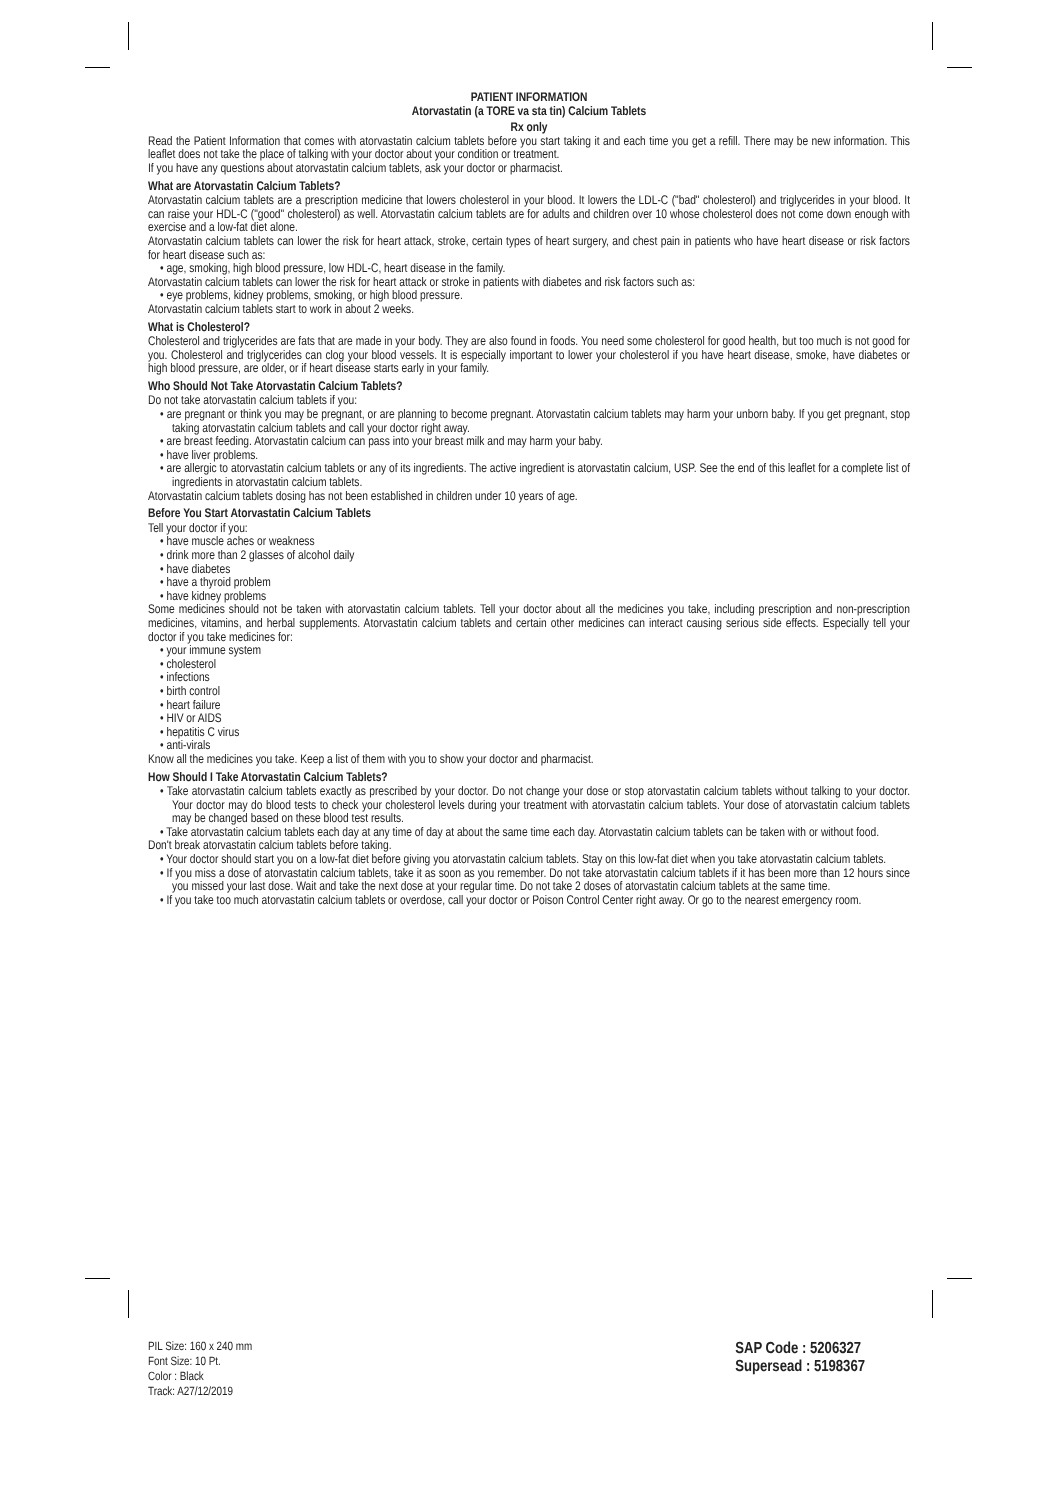PATIENT INFORMATION
Atorvastatin (a TORE va sta tin) Calcium Tablets
Rx only
Read the Patient Information that comes with atorvastatin calcium tablets before you start taking it and each time you get a refill. There may be new information. This leaflet does not take the place of talking with your doctor about your condition or treatment.
If you have any questions about atorvastatin calcium tablets, ask your doctor or pharmacist.
What are Atorvastatin Calcium Tablets?
Atorvastatin calcium tablets are a prescription medicine that lowers cholesterol in your blood. It lowers the LDL-C ("bad" cholesterol) and triglycerides in your blood. It can raise your HDL-C ("good" cholesterol) as well. Atorvastatin calcium tablets are for adults and children over 10 whose cholesterol does not come down enough with exercise and a low-fat diet alone.
Atorvastatin calcium tablets can lower the risk for heart attack, stroke, certain types of heart surgery, and chest pain in patients who have heart disease or risk factors for heart disease such as:
• age, smoking, high blood pressure, low HDL-C, heart disease in the family.
Atorvastatin calcium tablets can lower the risk for heart attack or stroke in patients with diabetes and risk factors such as:
• eye problems, kidney problems, smoking, or high blood pressure.
Atorvastatin calcium tablets start to work in about 2 weeks.
What is Cholesterol?
Cholesterol and triglycerides are fats that are made in your body. They are also found in foods. You need some cholesterol for good health, but too much is not good for you. Cholesterol and triglycerides can clog your blood vessels. It is especially important to lower your cholesterol if you have heart disease, smoke, have diabetes or high blood pressure, are older, or if heart disease starts early in your family.
Who Should Not Take Atorvastatin Calcium Tablets?
Do not take atorvastatin calcium tablets if you:
• are pregnant or think you may be pregnant, or are planning to become pregnant. Atorvastatin calcium tablets may harm your unborn baby. If you get pregnant, stop taking atorvastatin calcium tablets and call your doctor right away.
• are breast feeding. Atorvastatin calcium can pass into your breast milk and may harm your baby.
• have liver problems.
• are allergic to atorvastatin calcium tablets or any of its ingredients. The active ingredient is atorvastatin calcium, USP. See the end of this leaflet for a complete list of ingredients in atorvastatin calcium tablets.
Atorvastatin calcium tablets dosing has not been established in children under 10 years of age.
Before You Start Atorvastatin Calcium Tablets
Tell your doctor if you:
• have muscle aches or weakness
• drink more than 2 glasses of alcohol daily
• have diabetes
• have a thyroid problem
• have kidney problems
Some medicines should not be taken with atorvastatin calcium tablets. Tell your doctor about all the medicines you take, including prescription and non-prescription medicines, vitamins, and herbal supplements. Atorvastatin calcium tablets and certain other medicines can interact causing serious side effects. Especially tell your doctor if you take medicines for:
• your immune system
• cholesterol
• infections
• birth control
• heart failure
• HIV or AIDS
• hepatitis C virus
• anti-virals
Know all the medicines you take. Keep a list of them with you to show your doctor and pharmacist.
How Should I Take Atorvastatin Calcium Tablets?
• Take atorvastatin calcium tablets exactly as prescribed by your doctor. Do not change your dose or stop atorvastatin calcium tablets without talking to your doctor. Your doctor may do blood tests to check your cholesterol levels during your treatment with atorvastatin calcium tablets. Your dose of atorvastatin calcium tablets may be changed based on these blood test results.
• Take atorvastatin calcium tablets each day at any time of day at about the same time each day. Atorvastatin calcium tablets can be taken with or without food.
Don't break atorvastatin calcium tablets before taking.
• Your doctor should start you on a low-fat diet before giving you atorvastatin calcium tablets. Stay on this low-fat diet when you take atorvastatin calcium tablets.
• If you miss a dose of atorvastatin calcium tablets, take it as soon as you remember. Do not take atorvastatin calcium tablets if it has been more than 12 hours since you missed your last dose. Wait and take the next dose at your regular time. Do not take 2 doses of atorvastatin calcium tablets at the same time.
• If you take too much atorvastatin calcium tablets or overdose, call your doctor or Poison Control Center right away. Or go to the nearest emergency room.
PIL Size: 160 x 240 mm
Font Size: 10 Pt.
Color : Black
Track: A27/12/2019
SAP Code : 5206327
Supersead : 5198367